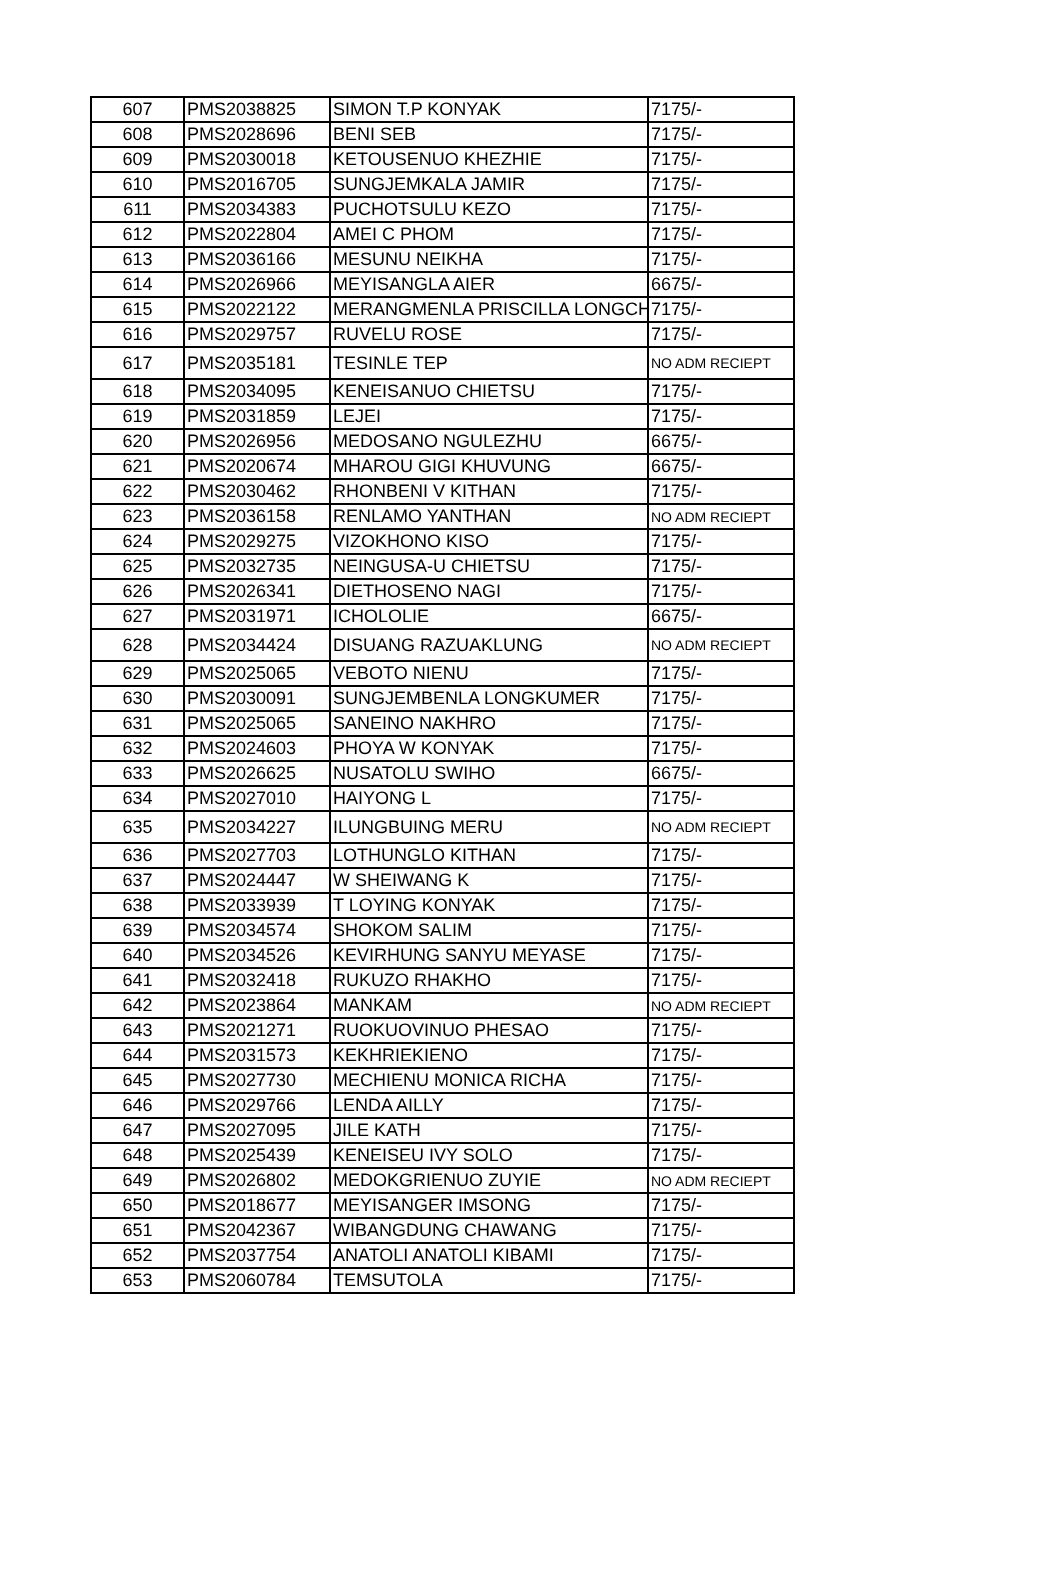| 607 | PMS2038825 | SIMON T.P KONYAK | 7175/- |
| 608 | PMS2028696 | BENI SEB | 7175/- |
| 609 | PMS2030018 | KETOUSENUO KHEZHIE | 7175/- |
| 610 | PMS2016705 | SUNGJEMKALA JAMIR | 7175/- |
| 611 | PMS2034383 | PUCHOTSULU KEZO | 7175/- |
| 612 | PMS2022804 | AMEI C PHOM | 7175/- |
| 613 | PMS2036166 | MESUNU NEIKHA | 7175/- |
| 614 | PMS2026966 | MEYISANGLA AIER | 6675/- |
| 615 | PMS2022122 | MERANGMENLA PRISCILLA LONGCH | 7175/- |
| 616 | PMS2029757 | RUVELU ROSE | 7175/- |
| 617 | PMS2035181 | TESINLE TEP | NO ADM RECIEPT |
| 618 | PMS2034095 | KENEISANUO CHIETSU | 7175/- |
| 619 | PMS2031859 | LEJEI | 7175/- |
| 620 | PMS2026956 | MEDOSANO NGULEZHU | 6675/- |
| 621 | PMS2020674 | MHAROU GIGI KHUVUNG | 6675/- |
| 622 | PMS2030462 | RHONBENI V KITHAN | 7175/- |
| 623 | PMS2036158 | RENLAMO YANTHAN | NO ADM RECIEPT |
| 624 | PMS2029275 | VIZOKHONO KISO | 7175/- |
| 625 | PMS2032735 | NEINGUSA-U CHIETSU | 7175/- |
| 626 | PMS2026341 | DIETHOSENO NAGI | 7175/- |
| 627 | PMS2031971 | ICHOLOLIE | 6675/- |
| 628 | PMS2034424 | DISUANG RAZUAKLUNG | NO ADM RECIEPT |
| 629 | PMS2025065 | VEBOTO NIENU | 7175/- |
| 630 | PMS2030091 | SUNGJEMBENLA LONGKUMER | 7175/- |
| 631 | PMS2025065 | SANEINO NAKHRO | 7175/- |
| 632 | PMS2024603 | PHOYA W KONYAK | 7175/- |
| 633 | PMS2026625 | NUSATOLU SWIHO | 6675/- |
| 634 | PMS2027010 | HAIYONG L | 7175/- |
| 635 | PMS2034227 | ILUNGBUING MERU | NO ADM RECIEPT |
| 636 | PMS2027703 | LOTHUNGLO KITHAN | 7175/- |
| 637 | PMS2024447 | W SHEIWANG K | 7175/- |
| 638 | PMS2033939 | T LOYING KONYAK | 7175/- |
| 639 | PMS2034574 | SHOKOM SALIM | 7175/- |
| 640 | PMS2034526 | KEVIRHUNG SANYU MEYASE | 7175/- |
| 641 | PMS2032418 | RUKUZO RHAKHO | 7175/- |
| 642 | PMS2023864 | MANKAM | NO ADM RECIEPT |
| 643 | PMS2021271 | RUOKUOVINUO PHESAO | 7175/- |
| 644 | PMS2031573 | KEKHRIEKIENO | 7175/- |
| 645 | PMS2027730 | MECHIENU MONICA RICHA | 7175/- |
| 646 | PMS2029766 | LENDA AILLY | 7175/- |
| 647 | PMS2027095 | JILE KATH | 7175/- |
| 648 | PMS2025439 | KENEISEU IVY SOLO | 7175/- |
| 649 | PMS2026802 | MEDOKGRIENUO ZUYIE | NO ADM RECIEPT |
| 650 | PMS2018677 | MEYISANGER IMSONG | 7175/- |
| 651 | PMS2042367 | WIBANGDUNG CHAWANG | 7175/- |
| 652 | PMS2037754 | ANATOLI ANATOLI KIBAMI | 7175/- |
| 653 | PMS2060784 | TEMSUTOLA | 7175/- |